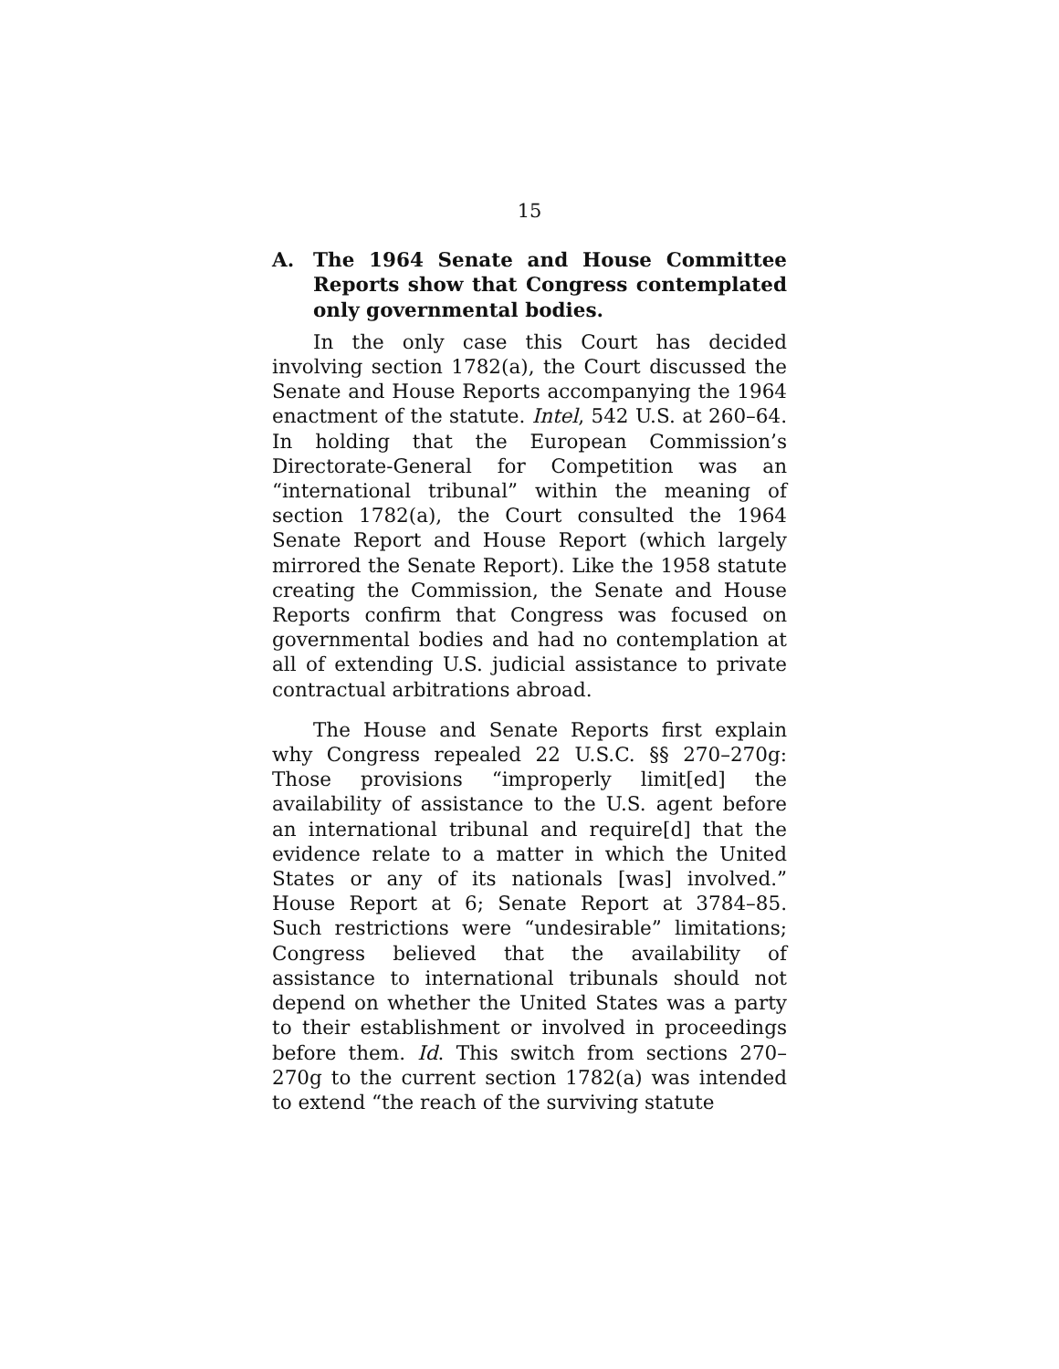15
A. The 1964 Senate and House Committee Reports show that Congress contemplated only governmental bodies.
In the only case this Court has decided involving section 1782(a), the Court discussed the Senate and House Reports accompanying the 1964 enactment of the statute. Intel, 542 U.S. at 260–64. In holding that the European Commission’s Directorate-General for Competition was an “international tribunal” within the meaning of section 1782(a), the Court consulted the 1964 Senate Report and House Report (which largely mirrored the Senate Report). Like the 1958 statute creating the Commission, the Senate and House Reports confirm that Congress was focused on governmental bodies and had no contemplation at all of extending U.S. judicial assistance to private contractual arbitrations abroad.
The House and Senate Reports first explain why Congress repealed 22 U.S.C. §§ 270–270g: Those provisions “improperly limit[ed] the availability of assistance to the U.S. agent before an international tribunal and require[d] that the evidence relate to a matter in which the United States or any of its nationals [was] involved.” House Report at 6; Senate Report at 3784–85. Such restrictions were “undesirable” limitations; Congress believed that the availability of assistance to international tribunals should not depend on whether the United States was a party to their establishment or involved in proceedings before them. Id. This switch from sections 270–270g to the current section 1782(a) was intended to extend “the reach of the surviving statute